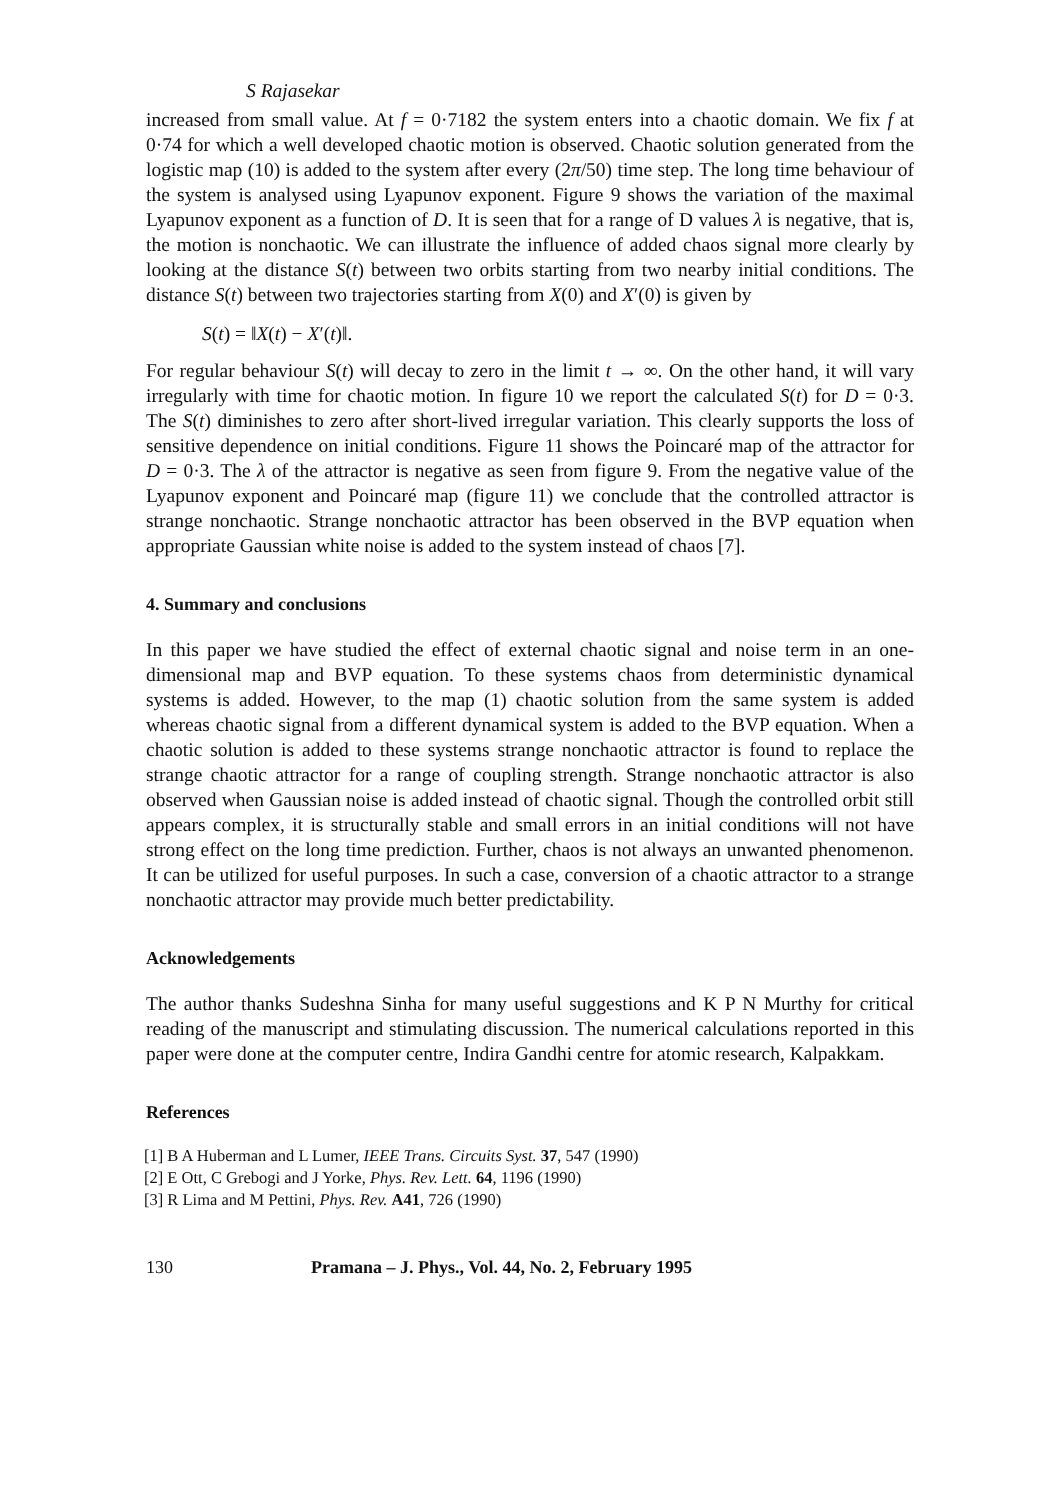S Rajasekar
increased from small value. At f = 0·7182 the system enters into a chaotic domain. We fix f at 0·74 for which a well developed chaotic motion is observed. Chaotic solution generated from the logistic map (10) is added to the system after every (2π/50) time step. The long time behaviour of the system is analysed using Lyapunov exponent. Figure 9 shows the variation of the maximal Lyapunov exponent as a function of D. It is seen that for a range of D values λ is negative, that is, the motion is nonchaotic. We can illustrate the influence of added chaos signal more clearly by looking at the distance S(t) between two orbits starting from two nearby initial conditions. The distance S(t) between two trajectories starting from X(0) and X′(0) is given by
S(t) = ‖X(t) − X′(t)‖.
For regular behaviour S(t) will decay to zero in the limit t → ∞. On the other hand, it will vary irregularly with time for chaotic motion. In figure 10 we report the calculated S(t) for D = 0·3. The S(t) diminishes to zero after short-lived irregular variation. This clearly supports the loss of sensitive dependence on initial conditions. Figure 11 shows the Poincaré map of the attractor for D = 0·3. The λ of the attractor is negative as seen from figure 9. From the negative value of the Lyapunov exponent and Poincaré map (figure 11) we conclude that the controlled attractor is strange nonchaotic. Strange nonchaotic attractor has been observed in the BVP equation when appropriate Gaussian white noise is added to the system instead of chaos [7].
4. Summary and conclusions
In this paper we have studied the effect of external chaotic signal and noise term in an one-dimensional map and BVP equation. To these systems chaos from deterministic dynamical systems is added. However, to the map (1) chaotic solution from the same system is added whereas chaotic signal from a different dynamical system is added to the BVP equation. When a chaotic solution is added to these systems strange nonchaotic attractor is found to replace the strange chaotic attractor for a range of coupling strength. Strange nonchaotic attractor is also observed when Gaussian noise is added instead of chaotic signal. Though the controlled orbit still appears complex, it is structurally stable and small errors in an initial conditions will not have strong effect on the long time prediction. Further, chaos is not always an unwanted phenomenon. It can be utilized for useful purposes. In such a case, conversion of a chaotic attractor to a strange nonchaotic attractor may provide much better predictability.
Acknowledgements
The author thanks Sudeshna Sinha for many useful suggestions and K P N Murthy for critical reading of the manuscript and stimulating discussion. The numerical calculations reported in this paper were done at the computer centre, Indira Gandhi centre for atomic research, Kalpakkam.
References
[1] B A Huberman and L Lumer, IEEE Trans. Circuits Syst. 37, 547 (1990)
[2] E Ott, C Grebogi and J Yorke, Phys. Rev. Lett. 64, 1196 (1990)
[3] R Lima and M Pettini, Phys. Rev. A41, 726 (1990)
130 Pramana – J. Phys., Vol. 44, No. 2, February 1995